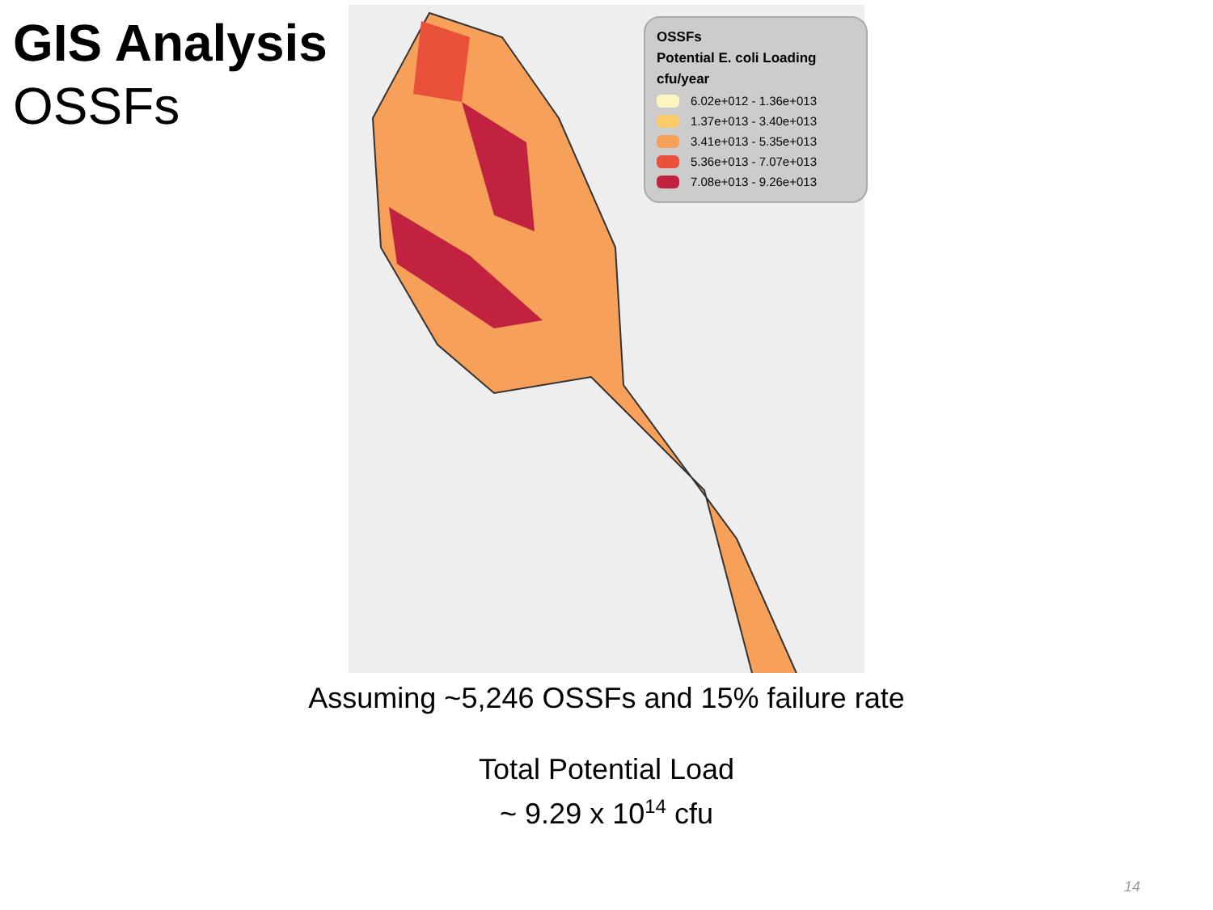GIS Analysis
OSSFs
OSSFs
Potential E. coli Loading
cfu/year
6.02e+012 - 1.36e+013
1.37e+013 - 3.40e+013
3.41e+013 - 5.35e+013
5.36e+013 - 7.07e+013
7.08e+013 - 9.26e+013
Assuming ~5,246 OSSFs and 15% failure rate
Total Potential Load
~ 9.29 x 10<sup>14</sup> cfu
14